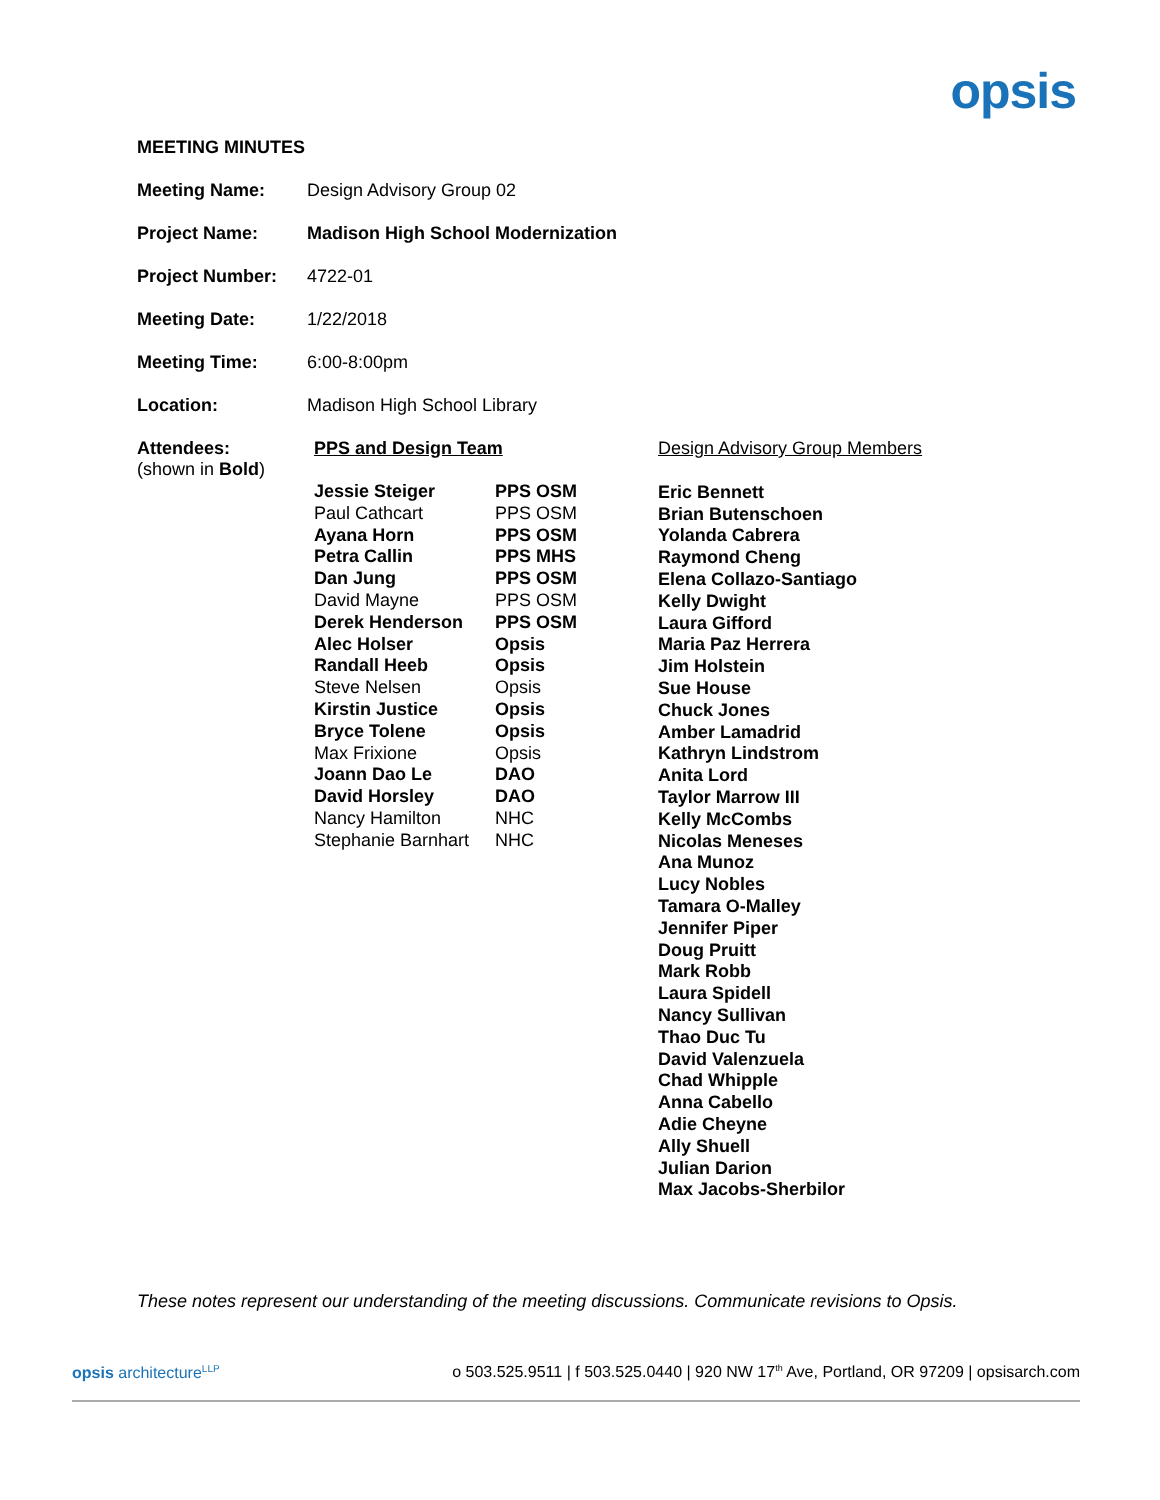opsis
MEETING MINUTES
| Meeting Name: | Design Advisory Group 02 |
| Project Name: | Madison High School Modernization |
| Project Number: | 4722-01 |
| Meeting Date: | 1/22/2018 |
| Meeting Time: | 6:00-8:00pm |
| Location: | Madison High School Library |
Attendees:
(shown in Bold)
PPS and Design Team
| Jessie Steiger | PPS OSM |
| Paul Cathcart | PPS OSM |
| Ayana Horn | PPS OSM |
| Petra Callin | PPS MHS |
| Dan Jung | PPS OSM |
| David Mayne | PPS OSM |
| Derek Henderson | PPS OSM |
| Alec Holser | Opsis |
| Randall Heeb | Opsis |
| Steve Nelsen | Opsis |
| Kirstin Justice | Opsis |
| Bryce Tolene | Opsis |
| Max Frixione | Opsis |
| Joann Dao Le | DAO |
| David Horsley | DAO |
| Nancy Hamilton | NHC |
| Stephanie Barnhart | NHC |
Design Advisory Group Members
Eric Bennett
Brian Butenschoen
Yolanda Cabrera
Raymond Cheng
Elena Collazo-Santiago
Kelly Dwight
Laura Gifford
Maria Paz Herrera
Jim Holstein
Sue House
Chuck Jones
Amber Lamadrid
Kathryn Lindstrom
Anita Lord
Taylor Marrow III
Kelly McCombs
Nicolas Meneses
Ana Munoz
Lucy Nobles
Tamara O-Malley
Jennifer Piper
Doug Pruitt
Mark Robb
Laura Spidell
Nancy Sullivan
Thao Duc Tu
David Valenzuela
Chad Whipple
Anna Cabello
Adie Cheyne
Ally Shuell
Julian Darion
Max Jacobs-Sherbilor
These notes represent our understanding of the meeting discussions. Communicate revisions to Opsis.
opsis architecture<sup>LLP</sup> o 503.525.9511 | f 503.525.0440 | 920 NW 17<sup>th</sup> Ave, Portland, OR 97209 | opsisarch.com